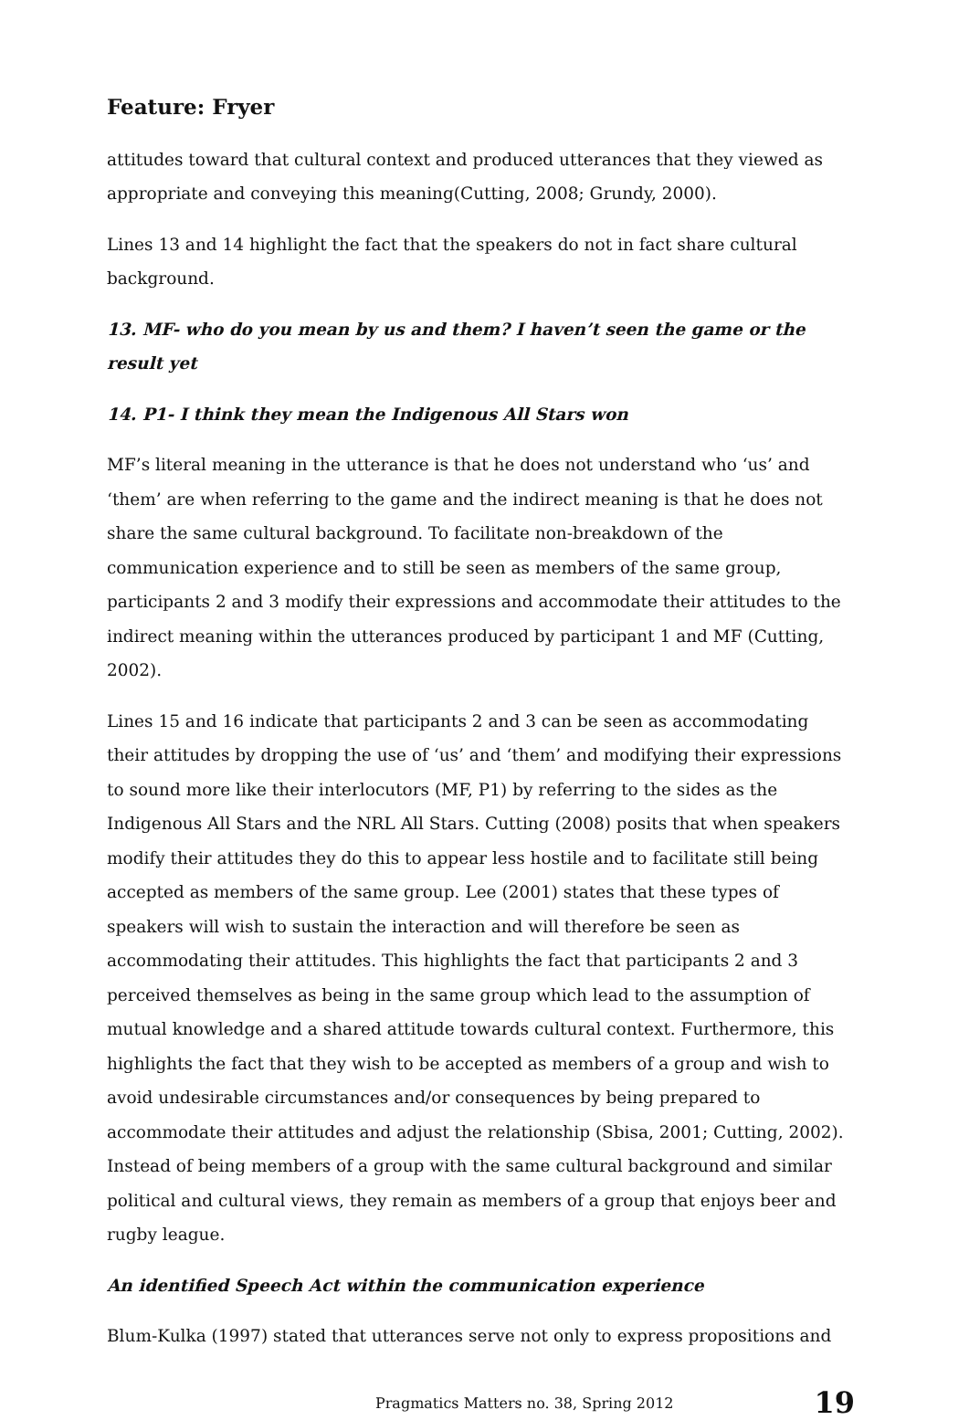Feature: Fryer
attitudes toward that cultural context and produced utterances that they viewed as appropriate and conveying this meaning(Cutting, 2008; Grundy, 2000).
Lines 13 and 14 highlight the fact that the speakers do not in fact share cultural background.
13. MF- who do you mean by us and them? I haven’t seen the game or the result yet
14. P1- I think they mean the Indigenous All Stars won
MF’s literal meaning in the utterance is that he does not understand who ‘us’ and ‘them’ are when referring to the game and the indirect meaning is that he does not share the same cultural background. To facilitate non-breakdown of the communication experience and to still be seen as members of the same group, participants 2 and 3 modify their expressions and accommodate their attitudes to the indirect meaning within the utterances produced by participant 1 and MF (Cutting, 2002).
Lines 15 and 16 indicate that participants 2 and 3 can be seen as accommodating their attitudes by dropping the use of ‘us’ and ‘them’ and modifying their expressions to sound more like their interlocutors (MF, P1) by referring to the sides as the Indigenous All Stars and the NRL All Stars. Cutting (2008) posits that when speakers modify their attitudes they do this to appear less hostile and to facilitate still being accepted as members of the same group. Lee (2001) states that these types of speakers will wish to sustain the interaction and will therefore be seen as accommodating their attitudes. This highlights the fact that participants 2 and 3 perceived themselves as being in the same group which lead to the assumption of mutual knowledge and a shared attitude towards cultural context. Furthermore, this highlights the fact that they wish to be accepted as members of a group and wish to avoid undesirable circumstances and/or consequences by being prepared to accommodate their attitudes and adjust the relationship (Sbisa, 2001; Cutting, 2002). Instead of being members of a group with the same cultural background and similar political and cultural views, they remain as members of a group that enjoys beer and rugby league.
An identified Speech Act within the communication experience
Blum-Kulka (1997) stated that utterances serve not only to express propositions and
Pragmatics Matters no. 38, Spring 2012 19